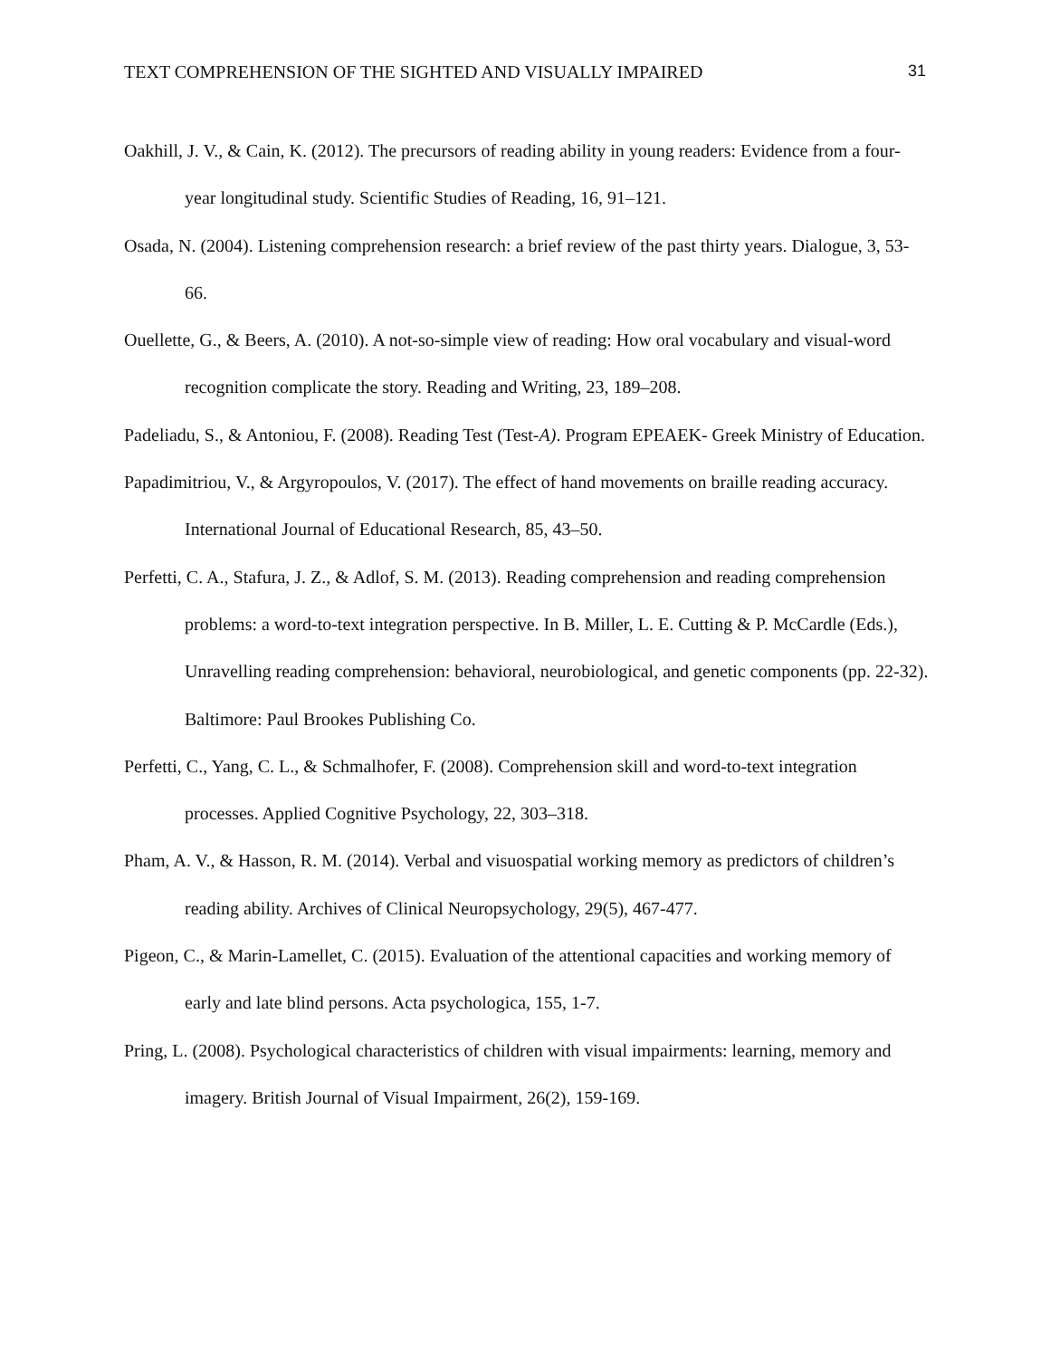TEXT COMPREHENSION OF THE SIGHTED AND VISUALLY IMPAIRED 31
Oakhill, J. V., & Cain, K. (2012). The precursors of reading ability in young readers: Evidence from a four-year longitudinal study. Scientific Studies of Reading, 16, 91–121.
Osada, N. (2004). Listening comprehension research: a brief review of the past thirty years. Dialogue, 3, 53-66.
Ouellette, G., & Beers, A. (2010). A not-so-simple view of reading: How oral vocabulary and visual-word recognition complicate the story. Reading and Writing, 23, 189–208.
Padeliadu, S., & Antoniou, F. (2008). Reading Test (Test-A). Program EPEAEK- Greek Ministry of Education.
Papadimitriou, V., & Argyropoulos, V. (2017). The effect of hand movements on braille reading accuracy. International Journal of Educational Research, 85, 43–50.
Perfetti, C. A., Stafura, J. Z., & Adlof, S. M. (2013). Reading comprehension and reading comprehension problems: a word-to-text integration perspective. In B. Miller, L. E. Cutting & P. McCardle (Eds.), Unravelling reading comprehension: behavioral, neurobiological, and genetic components (pp. 22-32). Baltimore: Paul Brookes Publishing Co.
Perfetti, C., Yang, C. L., & Schmalhofer, F. (2008). Comprehension skill and word-to-text integration processes. Applied Cognitive Psychology, 22, 303–318.
Pham, A. V., & Hasson, R. M. (2014). Verbal and visuospatial working memory as predictors of children’s reading ability. Archives of Clinical Neuropsychology, 29(5), 467-477.
Pigeon, C., & Marin-Lamellet, C. (2015). Evaluation of the attentional capacities and working memory of early and late blind persons. Acta psychologica, 155, 1-7.
Pring, L. (2008). Psychological characteristics of children with visual impairments: learning, memory and imagery. British Journal of Visual Impairment, 26(2), 159-169.